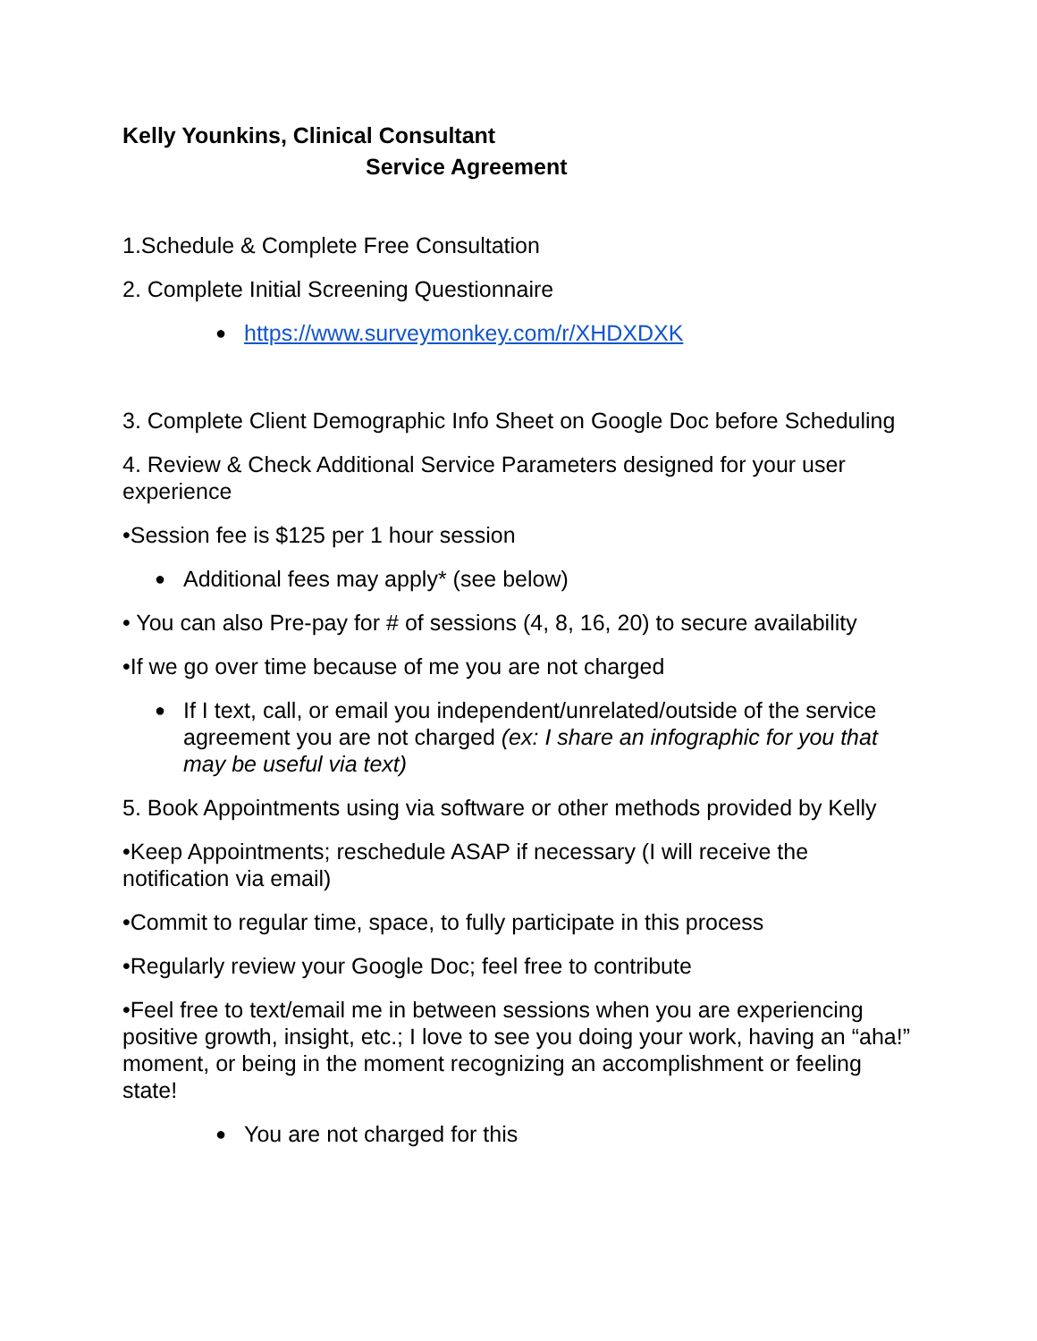Kelly Younkins, Clinical Consultant
Service Agreement
1.Schedule & Complete Free Consultation
2. Complete Initial Screening Questionnaire
● https://www.surveymonkey.com/r/XHDXDXK
3. Complete Client Demographic Info Sheet on Google Doc before Scheduling
4. Review & Check Additional Service Parameters designed for your user experience
•Session fee is $125 per 1 hour session
● Additional fees may apply* (see below)
• You can also Pre-pay for # of sessions (4, 8, 16, 20) to secure availability
•If we go over time because of me you are not charged
● If I text, call, or email you independent/unrelated/outside of the service agreement you are not charged (ex: I share an infographic for you that may be useful via text)
5. Book Appointments using via software or other methods provided by Kelly
•Keep Appointments; reschedule ASAP if necessary (I will receive the notification via email)
•Commit to regular time, space, to fully participate in this process
•Regularly review your Google Doc; feel free to contribute
•Feel free to text/email me in between sessions when you are experiencing positive growth, insight, etc.; I love to see you doing your work, having an “aha!” moment, or being in the moment recognizing an accomplishment or feeling state!
● You are not charged for this